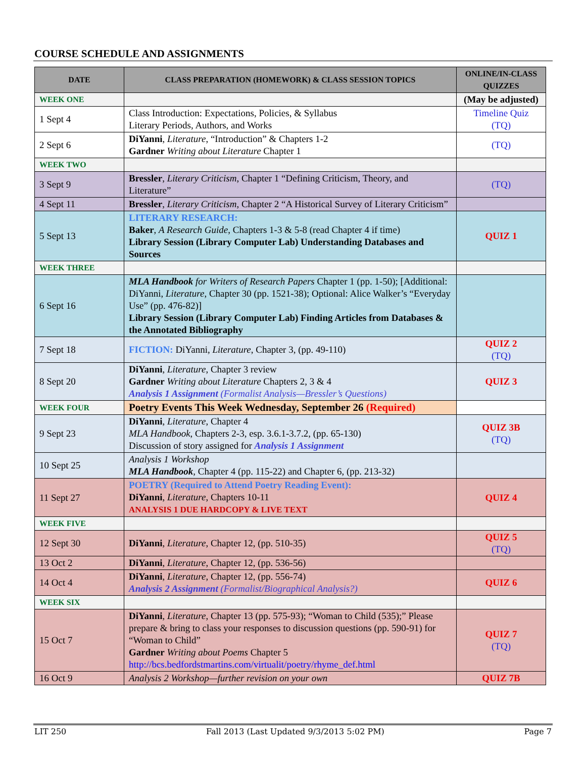COURSE SCHEDULE AND ASSIGNMENTS
| DATE | CLASS PREPARATION (HOMEWORK) & CLASS SESSION TOPICS | ONLINE/IN-CLASS QUIZZES |
| --- | --- | --- |
| WEEK ONE | | (May be adjusted) |
| 1 Sept 4 | Class Introduction: Expectations, Policies, & Syllabus Literary Periods, Authors, and Works | Timeline Quiz (TQ) |
| 2 Sept 6 | DiYanni , Literature , “Introduction” & Chapters 1-2 Gardner Writing about Literature Chapter 1 | (TQ) |
| WEEK TWO | | |
| 3 Sept 9 | Bressler , Literary Criticism , Chapter 1 “Defining Criticism, Theory, and Literature” | (TQ) |
| 4 Sept 11 | Bressler , Literary Criticism , Chapter 2 “A Historical Survey of Literary Criticism” | |
| 5 Sept 13 | LITERARY RESEARCH: Baker , A Research Guide , Chapters 1-3 & 5-8 (read Chapter 4 if time) Library Session (Library Computer Lab) Understanding Databases and Sources | QUIZ 1 |
| WEEK THREE | | |
| 6 Sept 16 | MLA Handbook for Writers of Research Papers Chapter 1 (pp. 1-50); [Additional: DiYanni, Literature , Chapter 30 (pp. 1521-38); Optional: Alice Walker’s “Everyday Use” (pp. 476-82)] Library Session (Library Computer Lab) Finding Articles from Databases & the Annotated Bibliography | |
| 7 Sept 18 | FICTION: DiYanni, Literature , Chapter 3, (pp. 49-110) | QUIZ 2 (TQ) |
| 8 Sept 20 | DiYanni , Literature , Chapter 3 review Gardner Writing about Literature Chapters 2, 3 & 4 Analysis 1 Assignment (Formalist Analysis—Bressler’s Questions) | QUIZ 3 |
| WEEK FOUR | Poetry Events This Week Wednesday, September 26 (Required) | |
| 9 Sept 23 | DiYanni , Literature , Chapter 4 MLA Handbook , Chapters 2-3, esp. 3.6.1-3.7.2, (pp. 65-130) Discussion of story assigned for Analysis 1 Assignment | QUIZ 3B (TQ) |
| 10 Sept 25 | Analysis 1 Workshop MLA Handbook , Chapter 4 (pp. 115-22) and Chapter 6, (pp. 213-32) | |
| 11 Sept 27 | POETRY (Required to Attend Poetry Reading Event): DiYanni , Literature , Chapters 10-11 ANALYSIS 1 DUE HARDCOPY & LIVE TEXT | QUIZ 4 |
| WEEK FIVE | | |
| 12 Sept 30 | DiYanni , Literature , Chapter 12, (pp. 510-35) | QUIZ 5 (TQ) |
| 13 Oct 2 | DiYanni , Literature , Chapter 12, (pp. 536-56) | |
| 14 Oct 4 | DiYanni , Literature , Chapter 12, (pp. 556-74) Analysis 2 Assignment (Formalist/Biographical Analysis?) | QUIZ 6 |
| WEEK SIX | | |
| 15 Oct 7 | DiYanni , Literature , Chapter 13 (pp. 575-93); “Woman to Child (535);” Please prepare & bring to class your responses to discussion questions (pp. 590-91) for “Woman to Child” Gardner Writing about Poems Chapter 5 http://bcs.bedfordstmartins.com/virtualit/poetry/rhyme_def.html | QUIZ 7 (TQ) |
| 16 Oct 9 | Analysis 2 Workshop—further revision on your own | QUIZ 7B |
LIT 250 Fall 2013 (Last Updated 9/3/2013 5:02 PM) Page 7